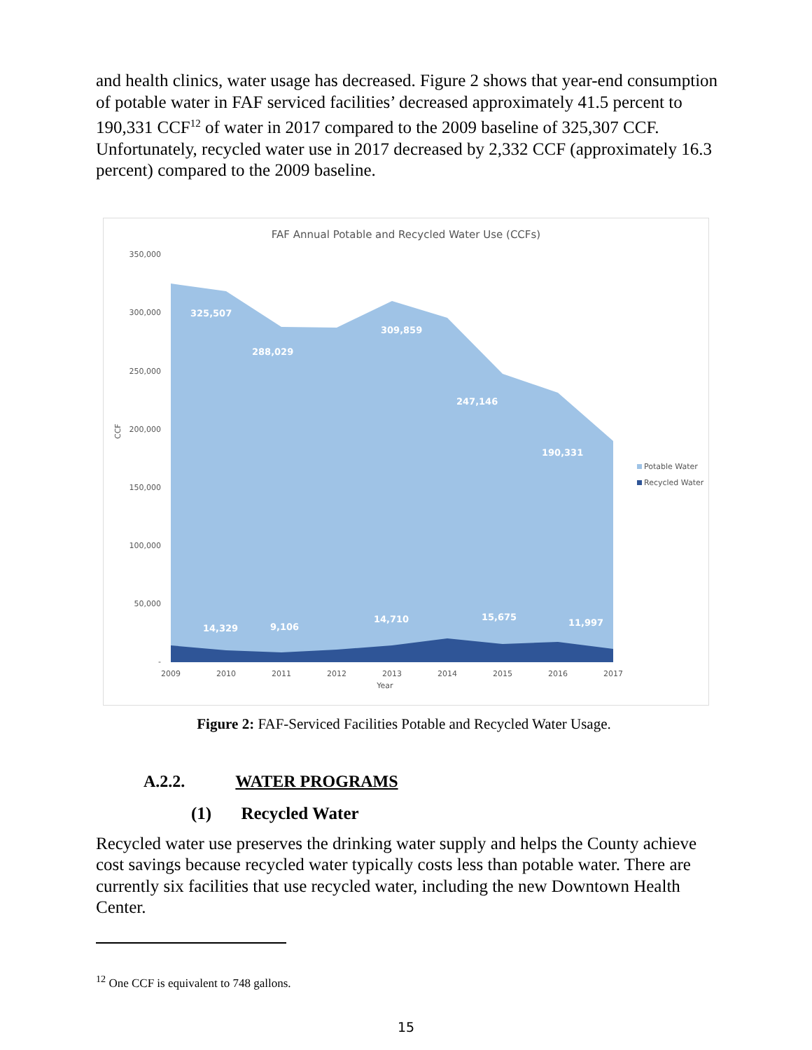and health clinics, water usage has decreased. Figure 2 shows that year-end consumption of potable water in FAF serviced facilities’ decreased approximately 41.5 percent to 190,331 CCF<sup>12</sup> of water in 2017 compared to the 2009 baseline of 325,307 CCF. Unfortunately, recycled water use in 2017 decreased by 2,332 CCF (approximately 16.3 percent) compared to the 2009 baseline.
FAF Annual Potable and Recycled Water Use (CCFs)
350,000
300,000
250,000
200,000
150,000
100,000
50,000
-
CCF
325,507
288,029
309,859
247,146
190,331
14,329
9,106
14,710
15,675
11,997
2009
2010
2011
2012
2013
2014
2015
2016
2017
Year
Potable Water
Recycled Water
Figure 2: FAF-Serviced Facilities Potable and Recycled Water Usage.
A.2.2. WATER PROGRAMS
(1) Recycled Water
Recycled water use preserves the drinking water supply and helps the County achieve cost savings because recycled water typically costs less than potable water. There are currently six facilities that use recycled water, including the new Downtown Health Center.
<sup>12</sup> One CCF is equivalent to 748 gallons.
15